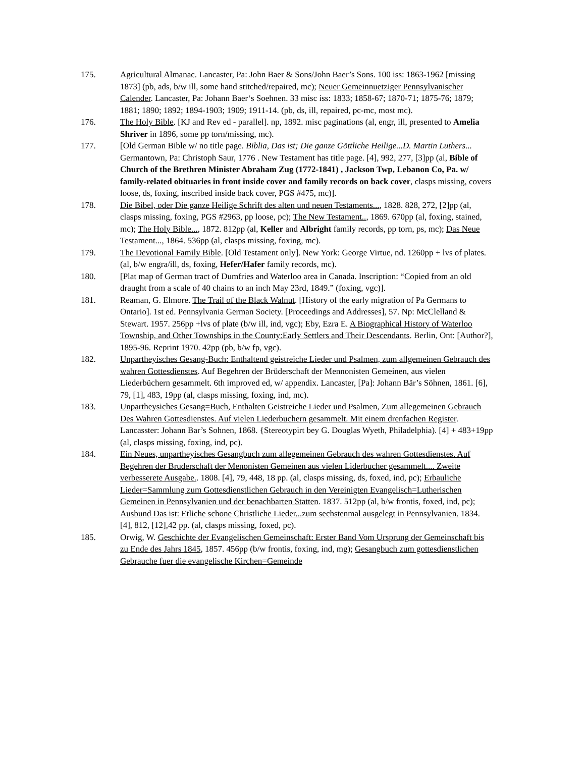175. Agricultural Almanac. Lancaster, Pa: John Baer & Sons/John Baer’s Sons. 100 iss: 1863-1962 [missing 1873] (pb, ads, b/w ill, some hand stitched/repaired, mc); Neuer Gemeinnuetziger Pennsylvanischer Calender. Lancaster, Pa: Johann Baer‘s Soehnen. 33 misc iss: 1833; 1858-67; 1870-71; 1875-76; 1879; 1881; 1890; 1892; 1894-1903; 1909; 1911-14. (pb, ds, ill, repaired, pc-mc, most mc).
176. The Holy Bible. [KJ and Rev ed - parallel]. np, 1892. misc paginations (al, engr, ill, presented to Amelia Shriver in 1896, some pp torn/missing, mc).
177. [Old German Bible w/ no title page. Biblia, Das ist; Die ganze Göttliche Heilige...D. Martin Luthers... Germantown, Pa: Christoph Saur, 1776 . New Testament has title page. [4], 992, 277, [3]pp (al, Bible of Church of the Brethren Minister Abraham Zug (1772-1841) , Jackson Twp, Lebanon Co, Pa. w/ family-related obituaries in front inside cover and family records on back cover, clasps missing, covers loose, ds, foxing, inscribed inside back cover, PGS #475, mc)].
178. Die Bibel, oder Die ganze Heilige Schrift des alten und neuen Testaments..., 1828. 828, 272, [2]pp (al, clasps missing, foxing, PGS #2963, pp loose, pc); The New Testament.., 1869. 670pp (al, foxing, stained, mc); The Holy Bible..., 1872. 812pp (al, Keller and Albright family records, pp torn, ps, mc); Das Neue Testament..., 1864. 536pp (al, clasps missing, foxing, mc).
179. The Devotional Family Bible. [Old Testament only]. New York: George Virtue, nd. 1260pp + lvs of plates. (al, b/w engra/ill, ds, foxing, Hefer/Hafer family records, mc).
180. [Plat map of German tract of Dumfries and Waterloo area in Canada. Inscription: “Copied from an old draught from a scale of 40 chains to an inch May 23rd, 1849.” (foxing, vgc)].
181. Reaman, G. Elmore. The Trail of the Black Walnut. [History of the early migration of Pa Germans to Ontario]. 1st ed. Pennsylvania German Society. [Proceedings and Addresses], 57. Np: McClelland & Stewart. 1957. 256pp +lvs of plate (b/w ill, ind, vgc); Eby, Ezra E. A Biographical History of Waterloo Township, and Other Townships in the County:Early Settlers and Their Descendants. Berlin, Ont: [Author?], 1895-96. Reprint 1970. 42pp (pb, b/w fp, vgc).
182. Unpartheyisches Gesang-Buch: Enthaltend geistreiche Lieder und Psalmen, zum allgemeinen Gebrauch des wahren Gottesdienstes. Auf Begehren der Brüderschaft der Mennonisten Gemeinen, aus vielen Liederbüchern gesammelt. 6th improved ed, w/ appendix. Lancaster, [Pa]: Johann Bär’s Söhnen, 1861. [6], 79, [1], 483, 19pp (al, clasps missing, foxing, ind, mc).
183. Unpartheysiches Gesang=Buch, Enthalten Geistreiche Lieder und Psalmen, Zum allegemeinen Gebrauch Des Wahren Gottesdienstes. Auf vielen Liederbuchern gesammelt. Mit einem drenfachen Register. Lancasster: Johann Bar’s Sohnen, 1868. {Stereotypirt bey G. Douglas Wyeth, Philadelphia). [4] + 483+19pp (al, clasps missing, foxing, ind, pc).
184. Ein Neues, unpartheyisches Gesangbuch zum allegemeinen Gebrauch des wahren Gottesdienstes. Auf Begehren der Bruderschaft der Menonisten Gemeinen aus vielen Liderbucher gesammelt.... Zweite verbesserete Ausgabe.. 1808. [4], 79, 448, 18 pp. (al, clasps missing, ds, foxed, ind, pc); Erbauliche Lieder=Sammlung zum Gottesdienstlichen Gebrauch in den Vereinigten Evangelisch=Lutherischen Gemeinen in Pennsylvanien und der benachbarten Statten. 1837. 512pp (al, b/w frontis, foxed, ind, pc); Ausbund Das ist: Etliche schone Christliche Lieder...zum sechstenmal ausgelegt in Pennsylvanien. 1834. [4], 812, [12],42 pp. (al, clasps missing, foxed, pc).
185. Orwig, W. Geschichte der Evangelischen Gemeinschaft: Erster Band Vom Ursprung der Gemeinschaft bis zu Ende des Jahrs 1845, 1857. 456pp (b/w frontis, foxing, ind, mg); Gesangbuch zum gottesdienstlichen Gebrauche fuer die evangelische Kirchen=Gemeinde